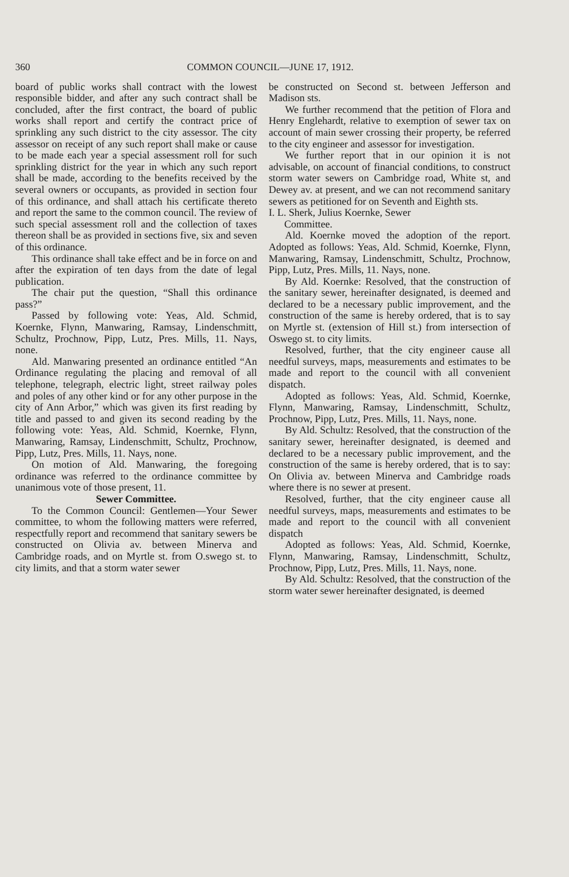360 COMMON COUNCIL—JUNE 17, 1912.
board of public works shall contract with the lowest responsible bidder, and after any such contract shall be concluded, after the first contract, the board of public works shall report and certify the contract price of sprinkling any such district to the city assessor. The city assessor on receipt of any such report shall make or cause to be made each year a special assessment roll for such sprinkling district for the year in which any such report shall be made, according to the benefits received by the several owners or occupants, as provided in section four of this ordinance, and shall attach his certificate thereto and report the same to the common council. The review of such special assessment roll and the collection of taxes thereon shall be as provided in sections five, six and seven of this ordinance.
This ordinance shall take effect and be in force on and after the expiration of ten days from the date of legal publication.
The chair put the question, “Shall this ordinance pass?”
Passed by following vote: Yeas, Ald. Schmid, Koernke, Flynn, Manwaring, Ramsay, Lindenschmitt, Schultz, Prochnow, Pipp, Lutz, Pres. Mills, 11. Nays, none.
Ald. Manwaring presented an ordinance entitled “An Ordinance regulating the placing and removal of all telephone, telegraph, electric light, street railway poles and poles of any other kind or for any other purpose in the city of Ann Arbor,” which was given its first reading by title and passed to and given its second reading by the following vote: Yeas, Ald. Schmid, Koernke, Flynn, Manwaring, Ramsay, Lindenschmitt, Schultz, Prochnow, Pipp, Lutz, Pres. Mills, 11. Nays, none.
On motion of Ald. Manwaring, the foregoing ordinance was referred to the ordinance committee by unanimous vote of those present, 11.
Sewer Committee.
To the Common Council: Gentlemen—Your Sewer committee, to whom the following matters were referred, respectfully report and recommend that sanitary sewers be constructed on Olivia av. between Minerva and Cambridge roads, and on Myrtle st. from O.swego st. to city limits, and that a storm water sewer
be constructed on Second st. between Jefferson and Madison sts.
We further recommend that the petition of Flora and Henry Englehardt, relative to exemption of sewer tax on account of main sewer crossing their property, be referred to the city engineer and assessor for investigation.
We further report that in our opinion it is not advisable, on account of financial conditions, to construct storm water sewers on Cambridge road, White st, and Dewey av. at present, and we can not recommend sanitary sewers as petitioned for on Seventh and Eighth sts.
I. L. Sherk, Julius Koernke, Sewer
Committee.
Ald. Koernke moved the adoption of the report. Adopted as follows: Yeas, Ald. Schmid, Koernke, Flynn, Manwaring, Ramsay, Lindenschmitt, Schultz, Prochnow, Pipp, Lutz, Pres. Mills, 11. Nays, none.
By Ald. Koernke: Resolved, that the construction of the sanitary sewer, hereinafter designated, is deemed and declared to be a necessary public improvement, and the construction of the same is hereby ordered, that is to say on Myrtle st. (extension of Hill st.) from intersection of Oswego st. to city limits.
Resolved, further, that the city engineer cause all needful surveys, maps, measurements and estimates to be made and report to the council with all convenient dispatch.
Adopted as follows: Yeas, Ald. Schmid, Koernke, Flynn, Manwaring, Ramsay, Lindenschmitt, Schultz, Prochnow, Pipp, Lutz, Pres. Mills, 11. Nays, none.
By Ald. Schultz: Resolved, that the construction of the sanitary sewer, hereinafter designated, is deemed and declared to be a necessary public improvement, and the construction of the same is hereby ordered, that is to say: On Olivia av. between Minerva and Cambridge roads where there is no sewer at present.
Resolved, further, that the city engineer cause all needful surveys, maps, measurements and estimates to be made and report to the council with all convenient dispatch
Adopted as follows: Yeas, Ald. Schmid, Koernke, Flynn, Manwaring, Ramsay, Lindenschmitt, Schultz, Prochnow, Pipp, Lutz, Pres. Mills, 11. Nays, none.
By Ald. Schultz: Resolved, that the construction of the storm water sewer hereinafter designated, is deemed